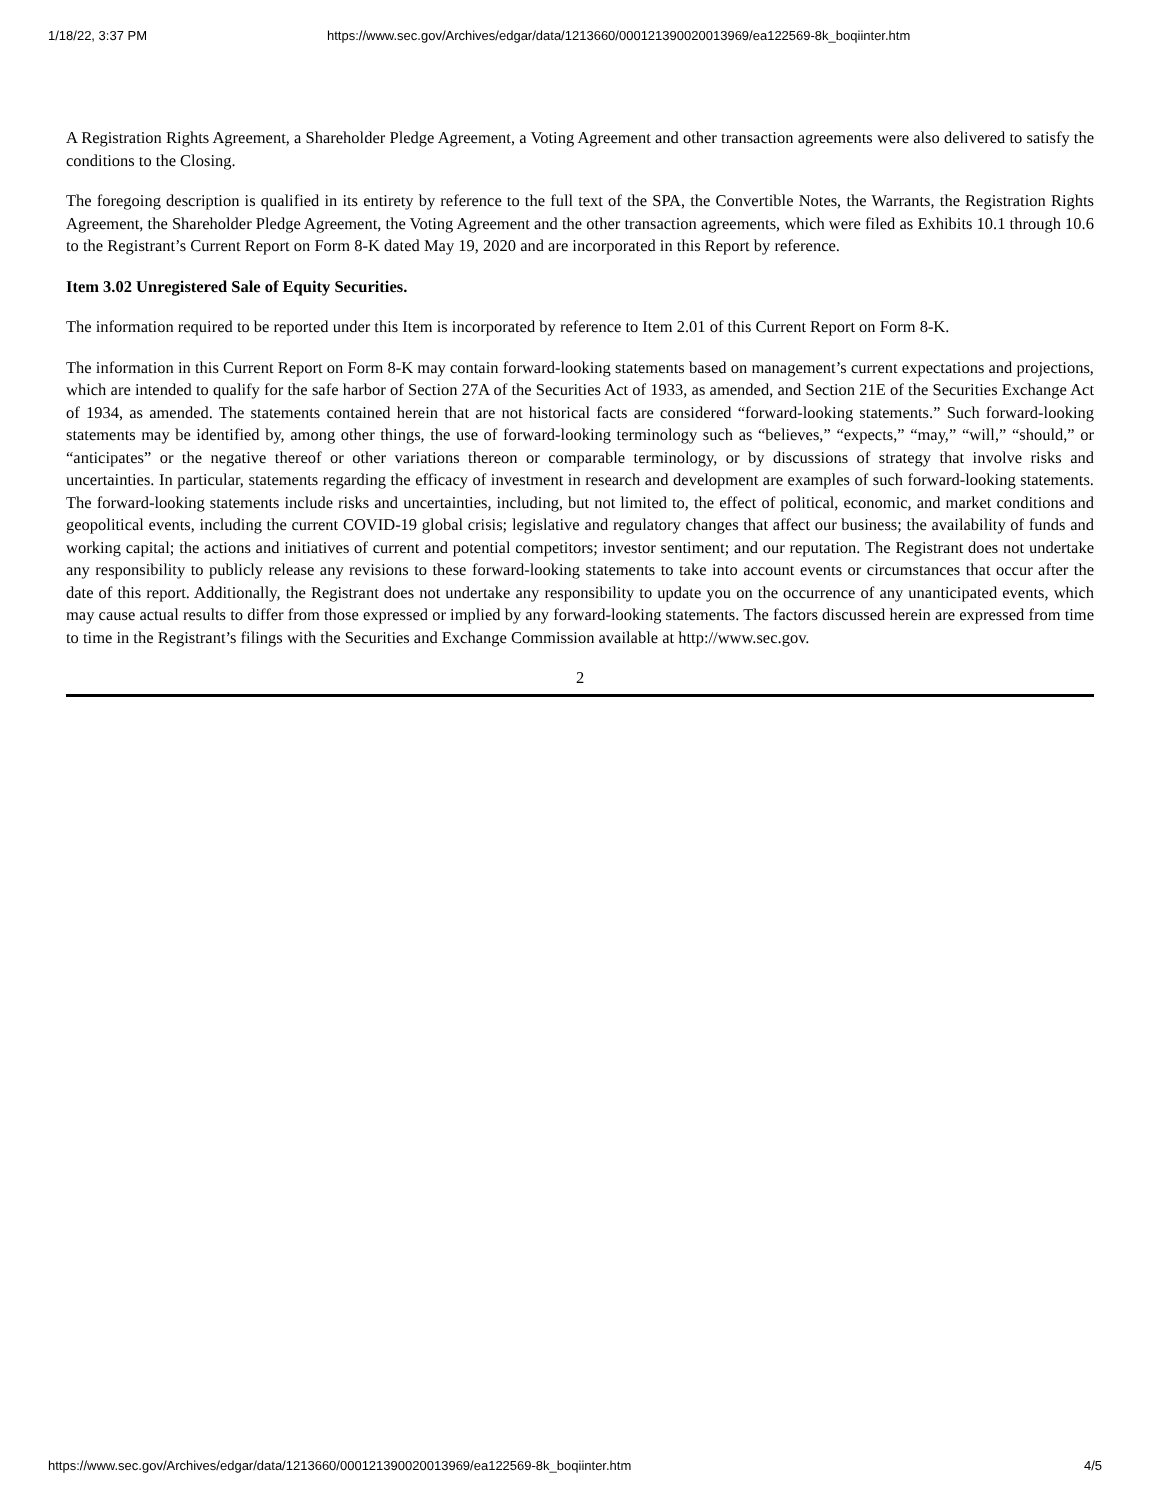1/18/22, 3:37 PM https://www.sec.gov/Archives/edgar/data/1213660/000121390020013969/ea122569-8k_boqiinter.htm
A Registration Rights Agreement, a Shareholder Pledge Agreement, a Voting Agreement and other transaction agreements were also delivered to satisfy the conditions to the Closing.
The foregoing description is qualified in its entirety by reference to the full text of the SPA, the Convertible Notes, the Warrants, the Registration Rights Agreement, the Shareholder Pledge Agreement, the Voting Agreement and the other transaction agreements, which were filed as Exhibits 10.1 through 10.6 to the Registrant’s Current Report on Form 8-K dated May 19, 2020 and are incorporated in this Report by reference.
Item 3.02 Unregistered Sale of Equity Securities.
The information required to be reported under this Item is incorporated by reference to Item 2.01 of this Current Report on Form 8-K.
The information in this Current Report on Form 8-K may contain forward-looking statements based on management’s current expectations and projections, which are intended to qualify for the safe harbor of Section 27A of the Securities Act of 1933, as amended, and Section 21E of the Securities Exchange Act of 1934, as amended. The statements contained herein that are not historical facts are considered “forward-looking statements.” Such forward-looking statements may be identified by, among other things, the use of forward-looking terminology such as “believes,” “expects,” “may,” “will,” “should,” or “anticipates” or the negative thereof or other variations thereon or comparable terminology, or by discussions of strategy that involve risks and uncertainties. In particular, statements regarding the efficacy of investment in research and development are examples of such forward-looking statements. The forward-looking statements include risks and uncertainties, including, but not limited to, the effect of political, economic, and market conditions and geopolitical events, including the current COVID-19 global crisis; legislative and regulatory changes that affect our business; the availability of funds and working capital; the actions and initiatives of current and potential competitors; investor sentiment; and our reputation. The Registrant does not undertake any responsibility to publicly release any revisions to these forward-looking statements to take into account events or circumstances that occur after the date of this report. Additionally, the Registrant does not undertake any responsibility to update you on the occurrence of any unanticipated events, which may cause actual results to differ from those expressed or implied by any forward-looking statements. The factors discussed herein are expressed from time to time in the Registrant’s filings with the Securities and Exchange Commission available at http://www.sec.gov.
2
https://www.sec.gov/Archives/edgar/data/1213660/000121390020013969/ea122569-8k_boqiinter.htm 4/5